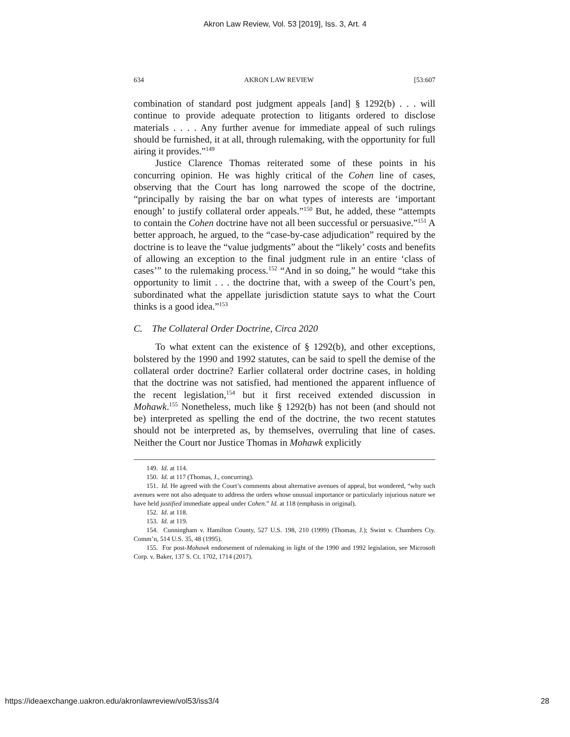Akron Law Review, Vol. 53 [2019], Iss. 3, Art. 4
634 AKRON LAW REVIEW [53:607
combination of standard post judgment appeals [and] § 1292(b) . . . will continue to provide adequate protection to litigants ordered to disclose materials . . . . Any further avenue for immediate appeal of such rulings should be furnished, it at all, through rulemaking, with the opportunity for full airing it provides.”<sup>149</sup>
Justice Clarence Thomas reiterated some of these points in his concurring opinion. He was highly critical of the Cohen line of cases, observing that the Court has long narrowed the scope of the doctrine, “principally by raising the bar on what types of interests are ‘important enough’ to justify collateral order appeals.”<sup>150</sup> But, he added, these “attempts to contain the Cohen doctrine have not all been successful or persuasive.”<sup>151</sup> A better approach, he argued, to the “case-by-case adjudication” required by the doctrine is to leave the “value judgments” about the “likely’ costs and benefits of allowing an exception to the final judgment rule in an entire ‘class of cases’” to the rulemaking process.<sup>152</sup> “And in so doing,” he would “take this opportunity to limit . . . the doctrine that, with a sweep of the Court’s pen, subordinated what the appellate jurisdiction statute says to what the Court thinks is a good idea.”<sup>153</sup>
C. The Collateral Order Doctrine, Circa 2020
To what extent can the existence of § 1292(b), and other exceptions, bolstered by the 1990 and 1992 statutes, can be said to spell the demise of the collateral order doctrine? Earlier collateral order doctrine cases, in holding that the doctrine was not satisfied, had mentioned the apparent influence of the recent legislation,<sup>154</sup> but it first received extended discussion in Mohawk.<sup>155</sup> Nonetheless, much like § 1292(b) has not been (and should not be) interpreted as spelling the end of the doctrine, the two recent statutes should not be interpreted as, by themselves, overruling that line of cases. Neither the Court nor Justice Thomas in Mohawk explicitly
149. Id. at 114.
150. Id. at 117 (Thomas, J., concurring).
151. Id. He agreed with the Court’s comments about alternative avenues of appeal, but wondered, “why such avenues were not also adequate to address the orders whose unusual importance or particularly injurious nature we have held justified immediate appeal under Cohen.” Id. at 118 (emphasis in original).
152. Id. at 118.
153. Id. at 119.
154. Cunningham v. Hamilton County, 527 U.S. 198, 210 (1999) (Thomas, J.); Swint v. Chambers Cty. Comm’n, 514 U.S. 35, 48 (1995).
155. For post-Mohawk endorsement of rulemaking in light of the 1990 and 1992 legislation, see Microsoft Corp. v. Baker, 137 S. Ct. 1702, 1714 (2017).
https://ideaexchange.uakron.edu/akronlawreview/vol53/iss3/4 28